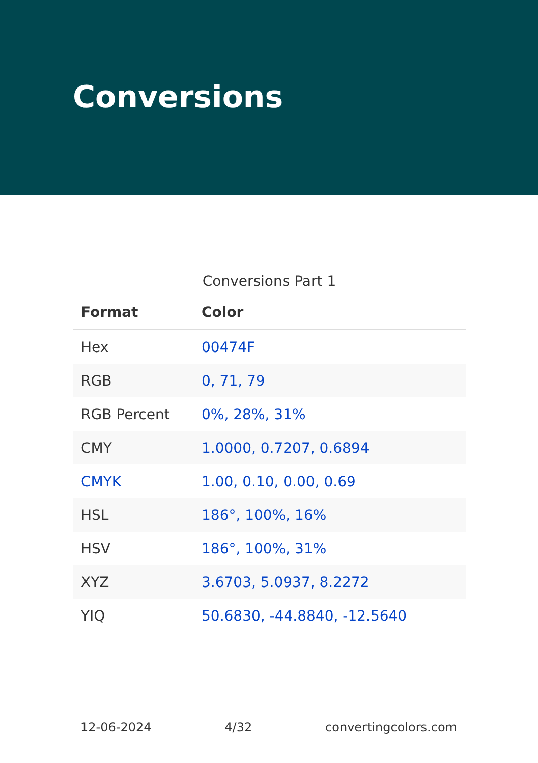Conversions
Conversions Part 1
| Format | Color |
| --- | --- |
| Hex | 00474F |
| RGB | 0, 71, 79 |
| RGB Percent | 0%, 28%, 31% |
| CMY | 1.0000, 0.7207, 0.6894 |
| CMYK | 1.00, 0.10, 0.00, 0.69 |
| HSL | 186°, 100%, 16% |
| HSV | 186°, 100%, 31% |
| XYZ | 3.6703, 5.0937, 8.2272 |
| YIQ | 50.6830, -44.8840, -12.5640 |
12-06-2024 4/32 convertingcolors.com